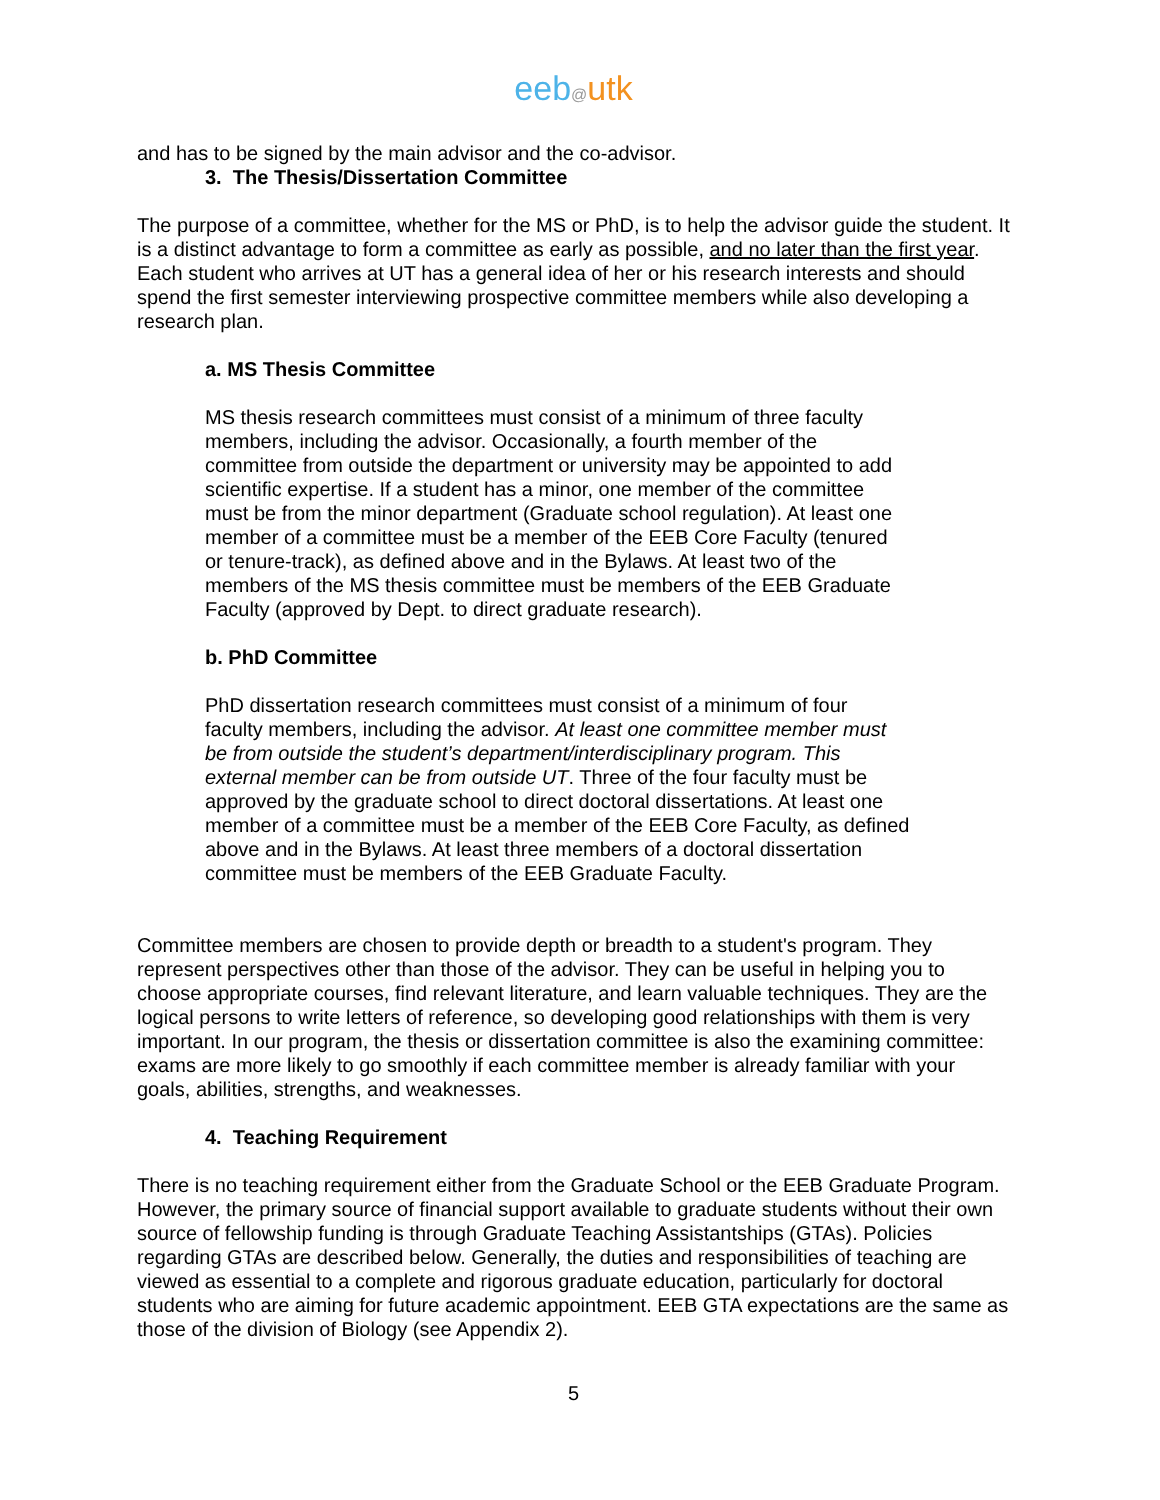eeb@utk
and has to be signed by the main advisor and the co-advisor.
3. The Thesis/Dissertation Committee
The purpose of a committee, whether for the MS or PhD, is to help the advisor guide the student. It is a distinct advantage to form a committee as early as possible, and no later than the first year. Each student who arrives at UT has a general idea of her or his research interests and should spend the first semester interviewing prospective committee members while also developing a research plan.
a. MS Thesis Committee
MS thesis research committees must consist of a minimum of three faculty members, including the advisor. Occasionally, a fourth member of the committee from outside the department or university may be appointed to add scientific expertise. If a student has a minor, one member of the committee must be from the minor department (Graduate school regulation). At least one member of a committee must be a member of the EEB Core Faculty (tenured or tenure-track), as defined above and in the Bylaws. At least two of the members of the MS thesis committee must be members of the EEB Graduate Faculty (approved by Dept. to direct graduate research).
b. PhD Committee
PhD dissertation research committees must consist of a minimum of four faculty members, including the advisor. At least one committee member must be from outside the student’s department/interdisciplinary program. This external member can be from outside UT. Three of the four faculty must be approved by the graduate school to direct doctoral dissertations. At least one member of a committee must be a member of the EEB Core Faculty, as defined above and in the Bylaws. At least three members of a doctoral dissertation committee must be members of the EEB Graduate Faculty.
Committee members are chosen to provide depth or breadth to a student's program. They represent perspectives other than those of the advisor. They can be useful in helping you to choose appropriate courses, find relevant literature, and learn valuable techniques. They are the logical persons to write letters of reference, so developing good relationships with them is very important. In our program, the thesis or dissertation committee is also the examining committee: exams are more likely to go smoothly if each committee member is already familiar with your goals, abilities, strengths, and weaknesses.
4. Teaching Requirement
There is no teaching requirement either from the Graduate School or the EEB Graduate Program. However, the primary source of financial support available to graduate students without their own source of fellowship funding is through Graduate Teaching Assistantships (GTAs). Policies regarding GTAs are described below. Generally, the duties and responsibilities of teaching are viewed as essential to a complete and rigorous graduate education, particularly for doctoral students who are aiming for future academic appointment. EEB GTA expectations are the same as those of the division of Biology (see Appendix 2).
5